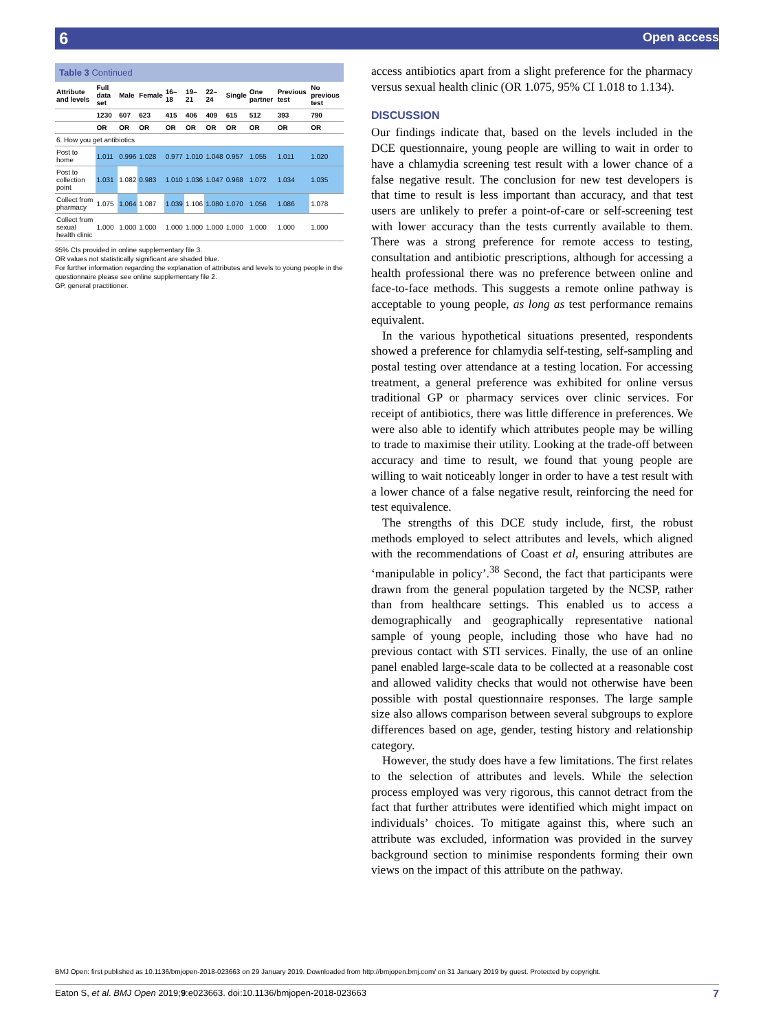6 Open access
Table 3 Continued
| Attribute and levels | Full data set | Male | Female | 16–18 | 19–21 | 22–24 | Single | One partner | Previous test | No previous test |
| --- | --- | --- | --- | --- | --- | --- | --- | --- | --- | --- |
| | 1230 | 607 | 623 | 415 | 406 | 409 | 615 | 512 | 393 | 790 |
| | OR | OR | OR | OR | OR | OR | OR | OR | OR | OR |
| 6. How you get antibiotics | | | | | | | | | | |
| Post to home | 1.011 | 0.996 | 1.028 | 0.977 | 1.010 | 1.048 | 0.957 | 1.055 | 1.011 | 1.020 |
| Post to collection point | 1.031 | 1.082 | 0.983 | 1.010 | 1.036 | 1.047 | 0.968 | 1.072 | 1.034 | 1.035 |
| Collect from pharmacy | 1.075 | 1.064 | 1.087 | 1.039 | 1.106 | 1.080 | 1.070 | 1.056 | 1.086 | 1.078 |
| Collect from sexual health clinic | 1.000 | 1.000 | 1.000 | 1.000 | 1.000 | 1.000 | 1.000 | 1.000 | 1.000 | 1.000 |
95% CIs provided in online supplementary file 3.
OR values not statistically significant are shaded blue.
For further information regarding the explanation of attributes and levels to young people in the questionnaire please see online supplementary file 2.
GP, general practitioner.
access antibiotics apart from a slight preference for the pharmacy versus sexual health clinic (OR 1.075, 95% CI 1.018 to 1.134).
DISCUSSION
Our findings indicate that, based on the levels included in the DCE questionnaire, young people are willing to wait in order to have a chlamydia screening test result with a lower chance of a false negative result. The conclusion for new test developers is that time to result is less important than accuracy, and that test users are unlikely to prefer a point-of-care or self-screening test with lower accuracy than the tests currently available to them. There was a strong preference for remote access to testing, consultation and antibiotic prescriptions, although for accessing a health professional there was no preference between online and face-to-face methods. This suggests a remote online pathway is acceptable to young people, as long as test performance remains equivalent.
In the various hypothetical situations presented, respondents showed a preference for chlamydia self-testing, self-sampling and postal testing over attendance at a testing location. For accessing treatment, a general preference was exhibited for online versus traditional GP or pharmacy services over clinic services. For receipt of antibiotics, there was little difference in preferences. We were also able to identify which attributes people may be willing to trade to maximise their utility. Looking at the trade-off between accuracy and time to result, we found that young people are willing to wait noticeably longer in order to have a test result with a lower chance of a false negative result, reinforcing the need for test equivalence.
The strengths of this DCE study include, first, the robust methods employed to select attributes and levels, which aligned with the recommendations of Coast et al, ensuring attributes are ‘manipulable in policy’.<sup>38</sup> Second, the fact that participants were drawn from the general population targeted by the NCSP, rather than from healthcare settings. This enabled us to access a demographically and geographically representative national sample of young people, including those who have had no previous contact with STI services. Finally, the use of an online panel enabled large-scale data to be collected at a reasonable cost and allowed validity checks that would not otherwise have been possible with postal questionnaire responses. The large sample size also allows comparison between several subgroups to explore differences based on age, gender, testing history and relationship category.
However, the study does have a few limitations. The first relates to the selection of attributes and levels. While the selection process employed was very rigorous, this cannot detract from the fact that further attributes were identified which might impact on individuals’ choices. To mitigate against this, where such an attribute was excluded, information was provided in the survey background section to minimise respondents forming their own views on the impact of this attribute on the pathway.
BMJ Open: first published as 10.1136/bmjopen-2018-023663 on 29 January 2019. Downloaded from http://bmjopen.bmj.com/ on 31 January 2019 by guest. Protected by copyright.
Eaton S, et al. BMJ Open 2019;9:e023663. doi:10.1136/bmjopen-2018-023663 7